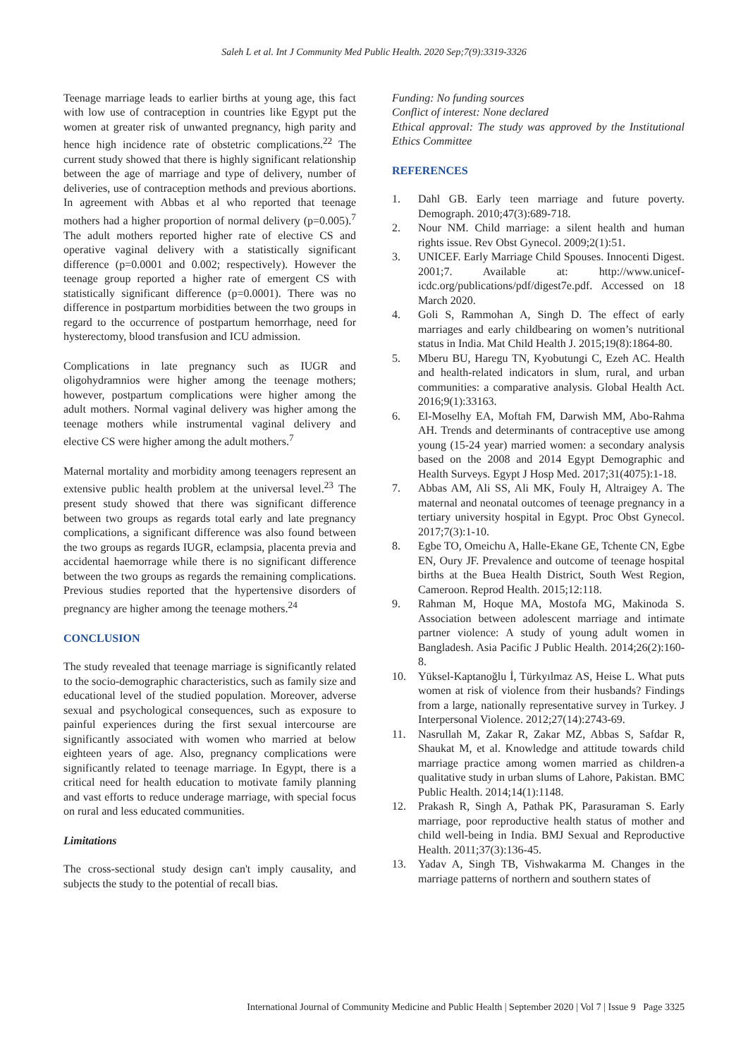Saleh L et al. Int J Community Med Public Health. 2020 Sep;7(9):3319-3326
Teenage marriage leads to earlier births at young age, this fact with low use of contraception in countries like Egypt put the women at greater risk of unwanted pregnancy, high parity and hence high incidence rate of obstetric complications.<sup>22</sup> The current study showed that there is highly significant relationship between the age of marriage and type of delivery, number of deliveries, use of contraception methods and previous abortions. In agreement with Abbas et al who reported that teenage mothers had a higher proportion of normal delivery (p=0.005).<sup>7</sup> The adult mothers reported higher rate of elective CS and operative vaginal delivery with a statistically significant difference (p=0.0001 and 0.002; respectively). However the teenage group reported a higher rate of emergent CS with statistically significant difference (p=0.0001). There was no difference in postpartum morbidities between the two groups in regard to the occurrence of postpartum hemorrhage, need for hysterectomy, blood transfusion and ICU admission.
Complications in late pregnancy such as IUGR and oligohydramnios were higher among the teenage mothers; however, postpartum complications were higher among the adult mothers. Normal vaginal delivery was higher among the teenage mothers while instrumental vaginal delivery and elective CS were higher among the adult mothers.<sup>7</sup>
Maternal mortality and morbidity among teenagers represent an extensive public health problem at the universal level.<sup>23</sup> The present study showed that there was significant difference between two groups as regards total early and late pregnancy complications, a significant difference was also found between the two groups as regards IUGR, eclampsia, placenta previa and accidental haemorrage while there is no significant difference between the two groups as regards the remaining complications. Previous studies reported that the hypertensive disorders of pregnancy are higher among the teenage mothers.<sup>24</sup>
CONCLUSION
The study revealed that teenage marriage is significantly related to the socio-demographic characteristics, such as family size and educational level of the studied population. Moreover, adverse sexual and psychological consequences, such as exposure to painful experiences during the first sexual intercourse are significantly associated with women who married at below eighteen years of age. Also, pregnancy complications were significantly related to teenage marriage. In Egypt, there is a critical need for health education to motivate family planning and vast efforts to reduce underage marriage, with special focus on rural and less educated communities.
Limitations
The cross-sectional study design can't imply causality, and subjects the study to the potential of recall bias.
Funding: No funding sources
Conflict of interest: None declared
Ethical approval: The study was approved by the Institutional Ethics Committee
REFERENCES
1. Dahl GB. Early teen marriage and future poverty. Demograph. 2010;47(3):689-718.
2. Nour NM. Child marriage: a silent health and human rights issue. Rev Obst Gynecol. 2009;2(1):51.
3. UNICEF. Early Marriage Child Spouses. Innocenti Digest. 2001;7. Available at: http://www.unicef-icdc.org/publications/pdf/digest7e.pdf. Accessed on 18 March 2020.
4. Goli S, Rammohan A, Singh D. The effect of early marriages and early childbearing on women’s nutritional status in India. Mat Child Health J. 2015;19(8):1864-80.
5. Mberu BU, Haregu TN, Kyobutungi C, Ezeh AC. Health and health-related indicators in slum, rural, and urban communities: a comparative analysis. Global Health Act. 2016;9(1):33163.
6. El-Moselhy EA, Moftah FM, Darwish MM, Abo-Rahma AH. Trends and determinants of contraceptive use among young (15-24 year) married women: a secondary analysis based on the 2008 and 2014 Egypt Demographic and Health Surveys. Egypt J Hosp Med. 2017;31(4075):1-18.
7. Abbas AM, Ali SS, Ali MK, Fouly H, Altraigey A. The maternal and neonatal outcomes of teenage pregnancy in a tertiary university hospital in Egypt. Proc Obst Gynecol. 2017;7(3):1-10.
8. Egbe TO, Omeichu A, Halle-Ekane GE, Tchente CN, Egbe EN, Oury JF. Prevalence and outcome of teenage hospital births at the Buea Health District, South West Region, Cameroon. Reprod Health. 2015;12:118.
9. Rahman M, Hoque MA, Mostofa MG, Makinoda S. Association between adolescent marriage and intimate partner violence: A study of young adult women in Bangladesh. Asia Pacific J Public Health. 2014;26(2):160-8.
10. Yüksel-Kaptanoğlu İ, Türkyılmaz AS, Heise L. What puts women at risk of violence from their husbands? Findings from a large, nationally representative survey in Turkey. J Interpersonal Violence. 2012;27(14):2743-69.
11. Nasrullah M, Zakar R, Zakar MZ, Abbas S, Safdar R, Shaukat M, et al. Knowledge and attitude towards child marriage practice among women married as children-a qualitative study in urban slums of Lahore, Pakistan. BMC Public Health. 2014;14(1):1148.
12. Prakash R, Singh A, Pathak PK, Parasuraman S. Early marriage, poor reproductive health status of mother and child well-being in India. BMJ Sexual and Reproductive Health. 2011;37(3):136-45.
13. Yadav A, Singh TB, Vishwakarma M. Changes in the marriage patterns of northern and southern states of
International Journal of Community Medicine and Public Health | September 2020 | Vol 7 | Issue 9 Page 3325